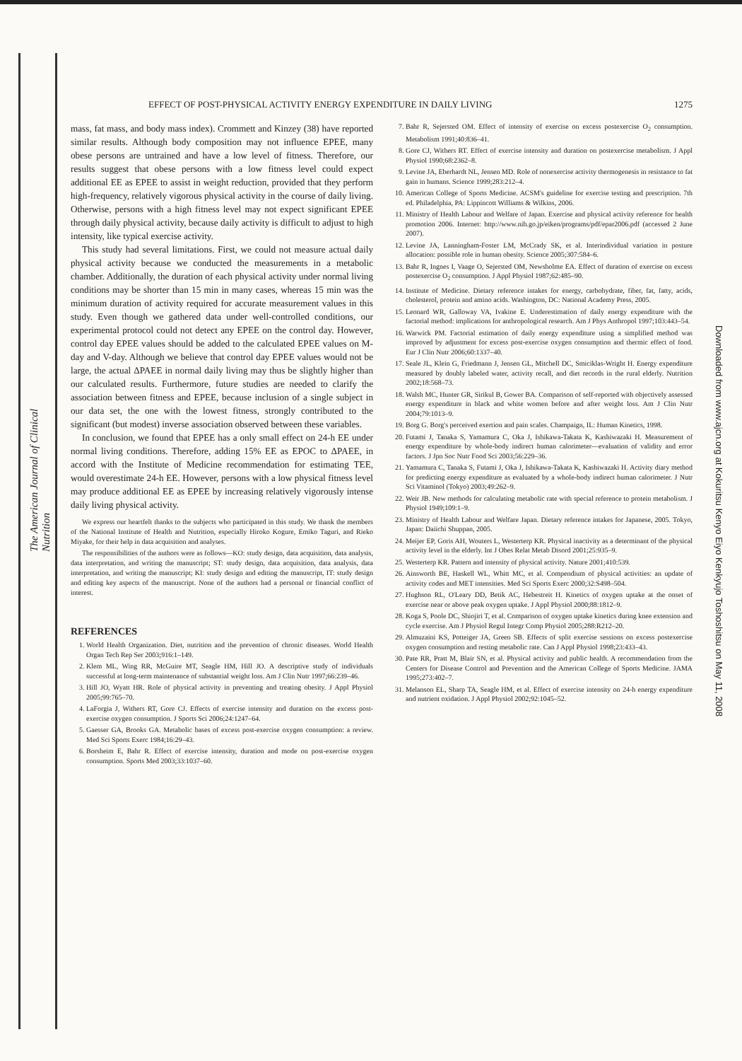The American Journal of Clinical Nutrition
Downloaded from www.ajcn.org at Kokuritsu Kenyo Eiyo Kenkyujo Toshoshitsu on May 11, 2008
EFFECT OF POST-PHYSICAL ACTIVITY ENERGY EXPENDITURE IN DAILY LIVING 1275
mass, fat mass, and body mass index). Crommett and Kinzey (38) have reported similar results. Although body composition may not influence EPEE, many obese persons are untrained and have a low level of fitness. Therefore, our results suggest that obese persons with a low fitness level could expect additional EE as EPEE to assist in weight reduction, provided that they perform high-frequency, relatively vigorous physical activity in the course of daily living. Otherwise, persons with a high fitness level may not expect significant EPEE through daily physical activity, because daily activity is difficult to adjust to high intensity, like typical exercise activity.
This study had several limitations. First, we could not measure actual daily physical activity because we conducted the measurements in a metabolic chamber. Additionally, the duration of each physical activity under normal living conditions may be shorter than 15 min in many cases, whereas 15 min was the minimum duration of activity required for accurate measurement values in this study. Even though we gathered data under well-controlled conditions, our experimental protocol could not detect any EPEE on the control day. However, control day EPEE values should be added to the calculated EPEE values on M-day and V-day. Although we believe that control day EPEE values would not be large, the actual ΔPAEE in normal daily living may thus be slightly higher than our calculated results. Furthermore, future studies are needed to clarify the association between fitness and EPEE, because inclusion of a single subject in our data set, the one with the lowest fitness, strongly contributed to the significant (but modest) inverse association observed between these variables.
In conclusion, we found that EPEE has a only small effect on 24-h EE under normal living conditions. Therefore, adding 15% EE as EPOC to ΔPAEE, in accord with the Institute of Medicine recommendation for estimating TEE, would overestimate 24-h EE. However, persons with a low physical fitness level may produce additional EE as EPEE by increasing relatively vigorously intense daily living physical activity.
We express our heartfelt thanks to the subjects who participated in this study. We thank the members of the National Institute of Health and Nutrition, especially Hiroko Kogure, Emiko Taguri, and Rieko Miyake, for their help in data acquisition and analyses.
The responsibilities of the authors were as follows—KO: study design, data acquisition, data analysis, data interpretation, and writing the manuscript; ST: study design, data acquisition, data analysis, data interpretation, and writing the manuscript; KI: study design and editing the manuscript, IT: study design and editing key aspects of the manuscript. None of the authors had a personal or financial conflict of interest.
REFERENCES
1. World Health Organization. Diet, nutrition and the prevention of chronic diseases. World Health Organ Tech Rep Ser 2003;916:1–149.
2. Klem ML, Wing RR, McGuire MT, Seagle HM, Hill JO. A descriptive study of individuals successful at long-term maintenance of substantial weight loss. Am J Clin Nutr 1997;66:239–46.
3. Hill JO, Wyatt HR. Role of physical activity in preventing and treating obesity. J Appl Physiol 2005;99:765–70.
4. LaForgia J, Withers RT, Gore CJ. Effects of exercise intensity and duration on the excess post-exercise oxygen consumption. J Sports Sci 2006;24:1247–64.
5. Gaesser GA, Brooks GA. Metabolic bases of excess post-exercise oxygen consumption: a review. Med Sci Sports Exerc 1984;16:29–43.
6. Borsheim E, Bahr R. Effect of exercise intensity, duration and mode on post-exercise oxygen consumption. Sports Med 2003;33:1037–60.
7. Bahr R, Sejersted OM. Effect of intensity of exercise on excess postexercise O<sub>2</sub> consumption. Metabolism 1991;40:836–41.
8. Gore CJ, Withers RT. Effect of exercise intensity and duration on postexercise metabolism. J Appl Physiol 1990;68:2362–8.
9. Levine JA, Eberhardt NL, Jensen MD. Role of nonexercise activity thermogenesis in resistance to fat gain in humans. Science 1999;283:212–4.
10. American College of Sports Medicine. ACSM's guideline for exercise testing and prescription. 7th ed. Philadelphia, PA: Lippincott Williams & Wilkins, 2006.
11. Ministry of Health Labour and Welfare of Japan. Exercise and physical activity reference for health promotion 2006. Internet: http://www.nih.go.jp/eiken/programs/pdf/epar2006.pdf (accessed 2 June 2007).
12. Levine JA, Lanningham-Foster LM, McCrady SK, et al. Interindividual variation in posture allocation: possible role in human obesity. Science 2005;307:584–6.
13. Bahr R, Ingnes I, Vaage O, Sejersted OM, Newsholme EA. Effect of duration of exercise on excess postexercise O<sub>2</sub> consumption. J Appl Physiol 1987;62:485–90.
14. Institute of Medicine. Dietary reference intakes for energy, carbohydrate, fiber, fat, fatty, acids, cholesterol, protein and amino acids. Washington, DC: National Academy Press, 2005.
15. Leonard WR, Galloway VA, Ivakine E. Underestimation of daily energy expenditure with the factorial method: implications for anthropological research. Am J Phys Anthropol 1997;103:443–54.
16. Warwick PM. Factorial estimation of daily energy expenditure using a simplified method was improved by adjustment for excess post-exercise oxygen consumption and thermic effect of food. Eur J Clin Nutr 2006;60:1337–40.
17. Seale JL, Klein G, Friedmann J, Jensen GL, Mitchell DC, Smiciklas-Wright H. Energy expenditure measured by doubly labeled water, activity recall, and diet records in the rural elderly. Nutrition 2002;18:568–73.
18. Walsh MC, Hunter GR, Sirikul B, Gower BA. Comparison of self-reported with objectively assessed energy expenditure in black and white women before and after weight loss. Am J Clin Nutr 2004;79:1013–9.
19. Borg G. Borg's perceived exertion and pain scales. Champaign, IL: Human Kinetics, 1998.
20. Futami J, Tanaka S, Yamamura C, Oka J, Ishikawa-Takata K, Kashiwazaki H. Measurement of energy expenditure by whole-body indirect human calorimeter—evaluation of validity and error factors. J Jpn Soc Nutr Food Sci 2003;56:229–36.
21. Yamamura C, Tanaka S, Futami J, Oka J, Ishikawa-Takata K, Kashiwazaki H. Activity diary method for predicting energy expenditure as evaluated by a whole-body indirect human calorimeter. J Nutr Sci Vitaminol (Tokyo) 2003;49:262–9.
22. Weir JB. New methods for calculating metabolic rate with special reference to protein metabolism. J Physiol 1949;109:1–9.
23. Ministry of Health Labour and Welfare Japan. Dietary reference intakes for Japanese, 2005. Tokyo, Japan: Daiichi Shuppan, 2005.
24. Meijer EP, Goris AH, Wouters L, Westerterp KR. Physical inactivity as a determinant of the physical activity level in the elderly. Int J Obes Relat Metab Disord 2001;25:935–9.
25. Westerterp KR. Pattern and intensity of physical activity. Nature 2001;410:539.
26. Ainsworth BE, Haskell WL, Whitt MC, et al. Compendium of physical activities: an update of activity codes and MET intensities. Med Sci Sports Exerc 2000;32:S498–504.
27. Hughson RL, O'Leary DD, Betik AC, Hebestreit H. Kinetics of oxygen uptake at the onset of exercise near or above peak oxygen uptake. J Appl Physiol 2000;88:1812–9.
28. Koga S, Poole DC, Shiojiri T, et al. Comparison of oxygen uptake kinetics during knee extension and cycle exercise. Am J Physiol Regul Integr Comp Physiol 2005;288:R212–20.
29. Almuzaini KS, Potteiger JA, Green SB. Effects of split exercise sessions on excess postexercise oxygen consumption and resting metabolic rate. Can J Appl Physiol 1998;23:433–43.
30. Pate RR, Pratt M, Blair SN, et al. Physical activity and public health. A recommendation from the Centers for Disease Control and Prevention and the American College of Sports Medicine. JAMA 1995;273:402–7.
31. Melanson EL, Sharp TA, Seagle HM, et al. Effect of exercise intensity on 24-h energy expenditure and nutrient oxidation. J Appl Physiol 2002;92:1045–52.